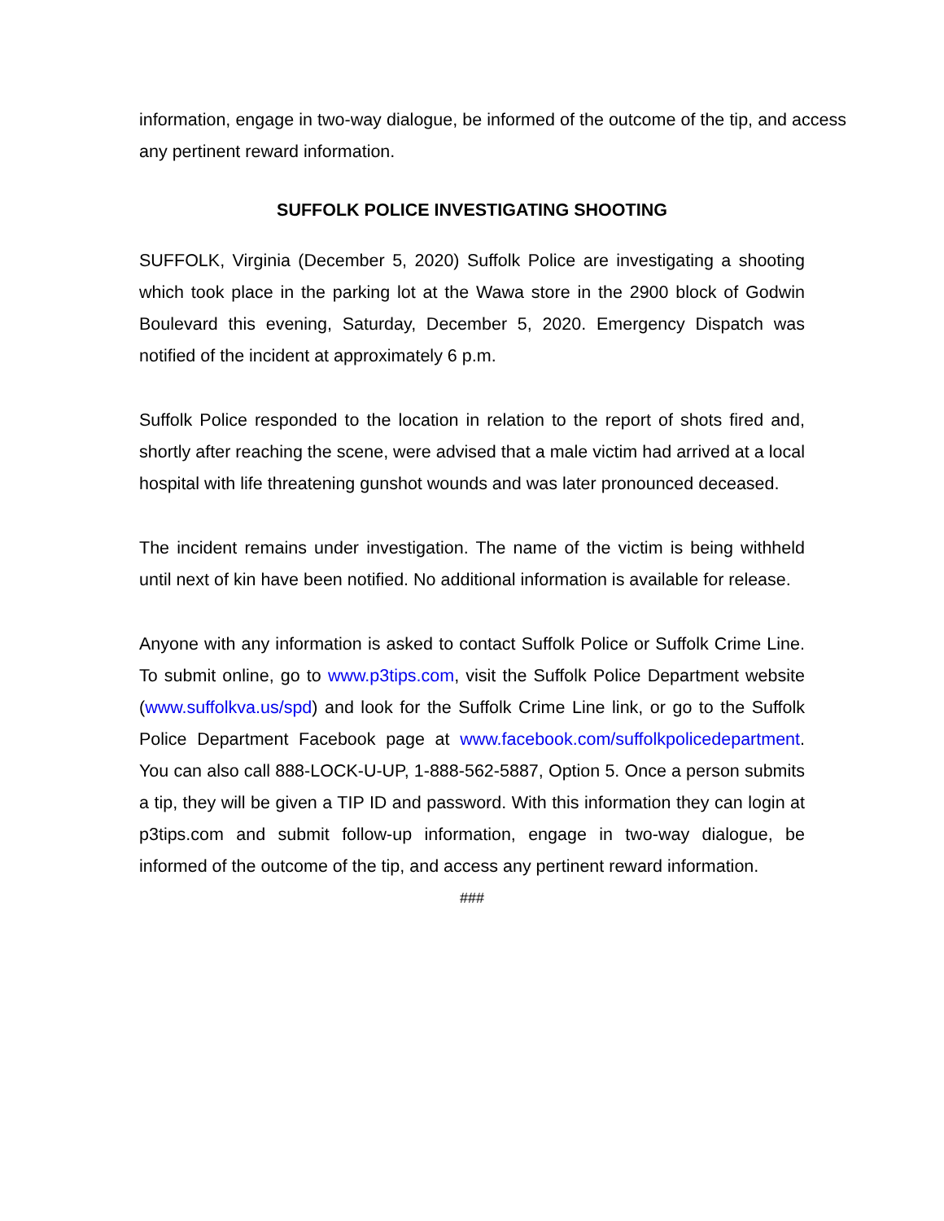information, engage in two-way dialogue, be informed of the outcome of the tip, and access any pertinent reward information.
SUFFOLK POLICE INVESTIGATING SHOOTING
SUFFOLK, Virginia (December 5, 2020) Suffolk Police are investigating a shooting which took place in the parking lot at the Wawa store in the 2900 block of Godwin Boulevard this evening, Saturday, December 5, 2020. Emergency Dispatch was notified of the incident at approximately 6 p.m.
Suffolk Police responded to the location in relation to the report of shots fired and, shortly after reaching the scene, were advised that a male victim had arrived at a local hospital with life threatening gunshot wounds and was later pronounced deceased.
The incident remains under investigation. The name of the victim is being withheld until next of kin have been notified. No additional information is available for release.
Anyone with any information is asked to contact Suffolk Police or Suffolk Crime Line. To submit online, go to www.p3tips.com, visit the Suffolk Police Department website (www.suffolkva.us/spd) and look for the Suffolk Crime Line link, or go to the Suffolk Police Department Facebook page at www.facebook.com/suffolkpolicedepartment. You can also call 888-LOCK-U-UP, 1-888-562-5887, Option 5. Once a person submits a tip, they will be given a TIP ID and password. With this information they can login at p3tips.com and submit follow-up information, engage in two-way dialogue, be informed of the outcome of the tip, and access any pertinent reward information.
###